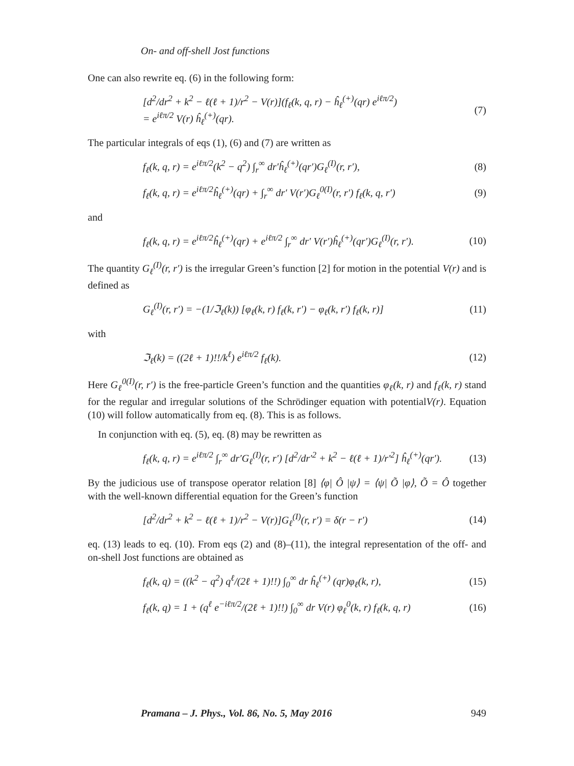On- and off-shell Jost functions
One can also rewrite eq. (6) in the following form:
[d<sup>2</sup>/dr<sup>2</sup> + k<sup>2</sup> − ℓ(ℓ + 1)/r<sup>2</sup> − V(r)](f<sub>ℓ</sub>(k, q, r) − ĥ<sub>ℓ</sub><sup>(+)</sup>(qr) e<sup>iℓπ/2</sup>)
= e<sup>iℓπ/2</sup> V(r) ĥ<sub>ℓ</sub><sup>(+)</sup>(qr). (7)
The particular integrals of eqs (1), (6) and (7) are written as
f<sub>ℓ</sub>(k, q, r) = e<sup>iℓπ/2</sup>(k<sup>2</sup> − q<sup>2</sup>) ∫<sub>r</sub><sup>∞</sup> dr′ĥ<sub>ℓ</sub><sup>(+)</sup>(qr′)G<sub>ℓ</sub><sup>(I)</sup>(r, r′), (8)
f<sub>ℓ</sub>(k, q, r) = e<sup>iℓπ/2</sup>ĥ<sub>ℓ</sub><sup>(+)</sup>(qr) + ∫<sub>r</sub><sup>∞</sup> dr′ V(r′)G<sub>ℓ</sub><sup>0(I)</sup>(r, r′) f<sub>ℓ</sub>(k, q, r′) (9)
and
f<sub>ℓ</sub>(k, q, r) = e<sup>iℓπ/2</sup>ĥ<sub>ℓ</sub><sup>(+)</sup>(qr) + e<sup>iℓπ/2</sup> ∫<sub>r</sub><sup>∞</sup> dr′ V(r′)ĥ<sub>ℓ</sub><sup>(+)</sup>(qr′)G<sub>ℓ</sub><sup>(I)</sup>(r, r′). (10)
The quantity G<sub>ℓ</sub><sup>(I)</sup>(r, r′) is the irregular Green’s function [2] for motion in the potential V(r) and is defined as
G<sub>ℓ</sub><sup>(I)</sup>(r, r′) = −(1/ℑ<sub>ℓ</sub>(k)) [φ<sub>ℓ</sub>(k, r) f<sub>ℓ</sub>(k, r′) − φ<sub>ℓ</sub>(k, r′) f<sub>ℓ</sub>(k, r)] (11)
with
ℑ<sub>ℓ</sub>(k) = ((2ℓ + 1)!!/k<sup>ℓ</sup>) e<sup>iℓπ/2</sup> f<sub>ℓ</sub>(k). (12)
Here G<sub>ℓ</sub><sup>0(I)</sup>(r, r′) is the free-particle Green’s function and the quantities φ<sub>ℓ</sub>(k, r) and f<sub>ℓ</sub>(k, r) stand for the regular and irregular solutions of the Schrödinger equation with potentialV(r). Equation (10) will follow automatically from eq. (8). This is as follows.
In conjunction with eq. (5), eq. (8) may be rewritten as
f<sub>ℓ</sub>(k, q, r) = e<sup>iℓπ/2</sup> ∫<sub>r</sub><sup>∞</sup> dr′G<sub>ℓ</sub><sup>(I)</sup>(r, r′) [d<sup>2</sup>/dr′<sup>2</sup> + k<sup>2</sup> − ℓ(ℓ + 1)/r′<sup>2</sup>] ĥ<sub>ℓ</sub><sup>(+)</sup>(qr′). (13)
By the judicious use of transpose operator relation [8] ⟨φ| Ô |ψ⟩ = ⟨ψ| Õ |φ⟩, Õ = Ô together with the well-known differential equation for the Green’s function
[d<sup>2</sup>/dr<sup>2</sup> + k<sup>2</sup> − ℓ(ℓ + 1)/r<sup>2</sup> − V(r)]G<sub>ℓ</sub><sup>(I)</sup>(r, r′) = δ(r − r′) (14)
eq. (13) leads to eq. (10). From eqs (2) and (8)–(11), the integral representation of the off- and on-shell Jost functions are obtained as
f<sub>ℓ</sub>(k, q) = ((k<sup>2</sup> − q<sup>2</sup>) q<sup>ℓ</sup>/(2ℓ + 1)!!) ∫<sub>0</sub><sup>∞</sup> dr ĥ<sub>ℓ</sub><sup>(+)</sup> (qr)φ<sub>ℓ</sub>(k, r), (15)
f<sub>ℓ</sub>(k, q) = 1 + (q<sup>ℓ</sup> e<sup>−iℓπ/2</sup>/(2ℓ + 1)!!) ∫<sub>0</sub><sup>∞</sup> dr V(r) φ<sub>ℓ</sub><sup>0</sup>(k, r) f<sub>ℓ</sub>(k, q, r) (16)
Pramana – J. Phys., Vol. 86, No. 5, May 2016 949